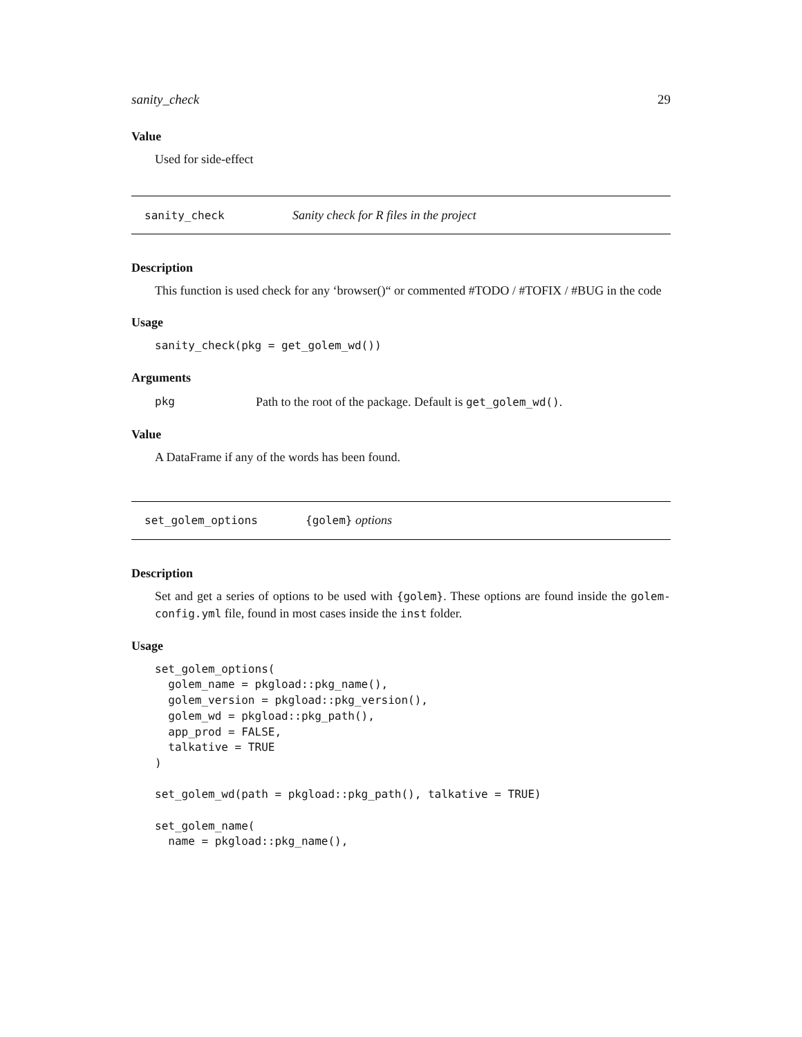sanity_check 29
Value
Used for side-effect
sanity_check Sanity check for R files in the project
Description
This function is used check for any ‘browser()“ or commented #TODO / #TOFIX / #BUG in the code
Usage
sanity_check(pkg = get_golem_wd())
Arguments
pkg Path to the root of the package. Default is get_golem_wd().
Value
A DataFrame if any of the words has been found.
set_golem_options {golem} options
Description
Set and get a series of options to be used with {golem}. These options are found inside the golem-config.yml file, found in most cases inside the inst folder.
Usage
set_golem_options(
  golem_name = pkgload::pkg_name(),
  golem_version = pkgload::pkg_version(),
  golem_wd = pkgload::pkg_path(),
  app_prod = FALSE,
  talkative = TRUE
)

set_golem_wd(path = pkgload::pkg_path(), talkative = TRUE)

set_golem_name(
  name = pkgload::pkg_name(),